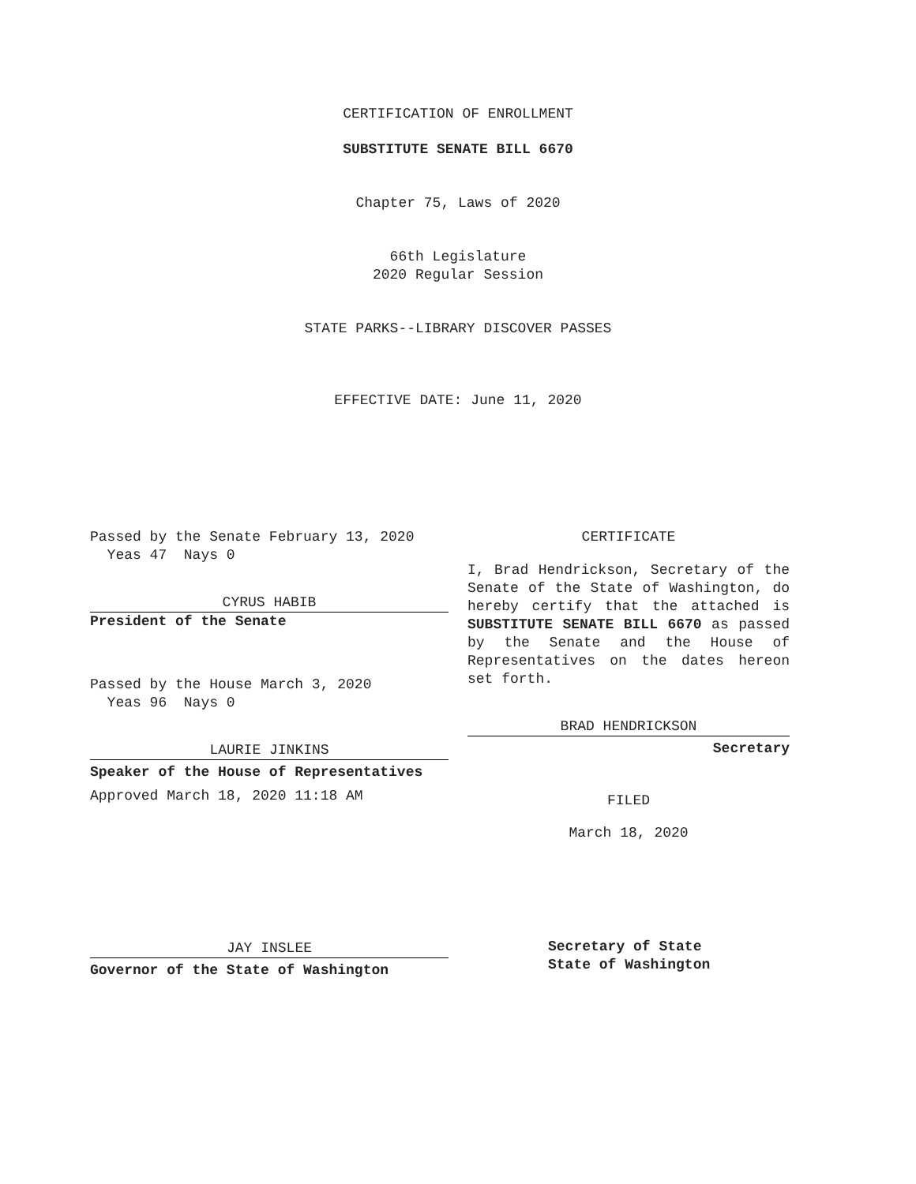CERTIFICATION OF ENROLLMENT
SUBSTITUTE SENATE BILL 6670
Chapter 75, Laws of 2020
66th Legislature
2020 Regular Session
STATE PARKS--LIBRARY DISCOVER PASSES
EFFECTIVE DATE: June 11, 2020
Passed by the Senate February 13, 2020
Yeas 47 Nays 0
CYRUS HABIB
President of the Senate
Passed by the House March 3, 2020
Yeas 96 Nays 0
LAURIE JINKINS
Speaker of the House of Representatives
Approved March 18, 2020 11:18 AM
JAY INSLEE
Governor of the State of Washington
CERTIFICATE
I, Brad Hendrickson, Secretary of the Senate of the State of Washington, do hereby certify that the attached is SUBSTITUTE SENATE BILL 6670 as passed by the Senate and the House of Representatives on the dates hereon set forth.
BRAD HENDRICKSON
Secretary
FILED
March 18, 2020
Secretary of State
State of Washington